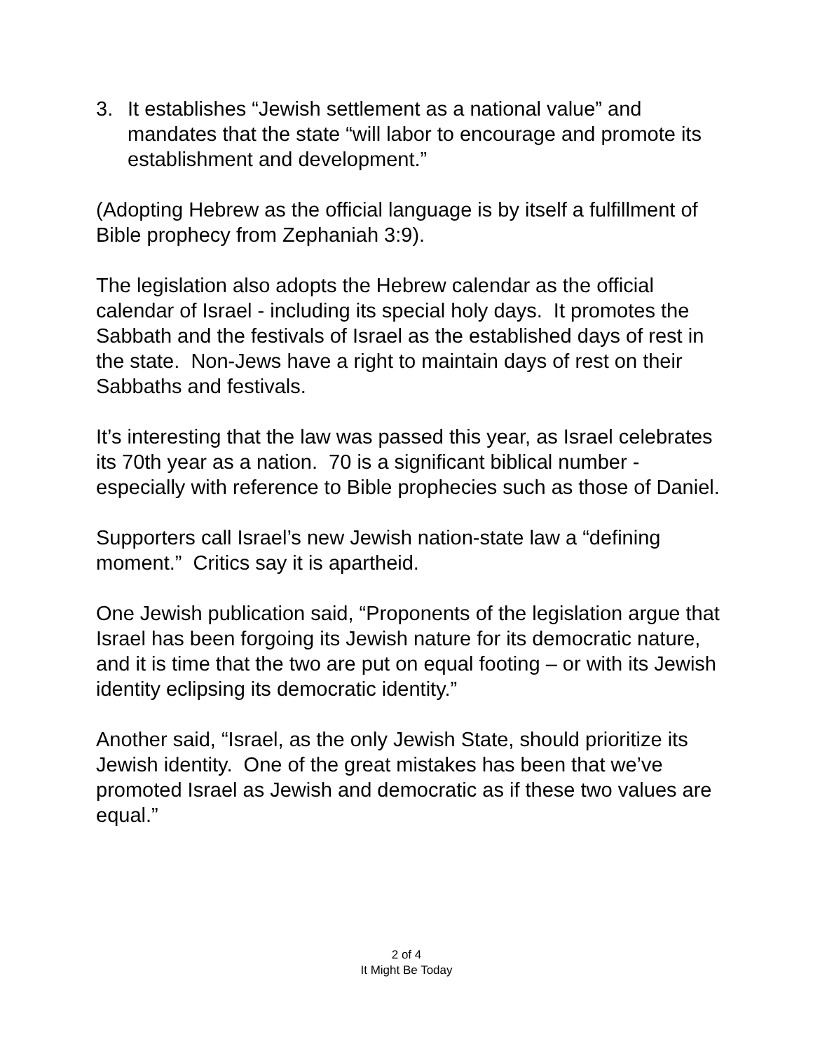3. It establishes “Jewish settlement as a national value” and mandates that the state “will labor to encourage and promote its establishment and development.”
(Adopting Hebrew as the official language is by itself a fulfillment of Bible prophecy from Zephaniah 3:9).
The legislation also adopts the Hebrew calendar as the official calendar of Israel - including its special holy days. It promotes the Sabbath and the festivals of Israel as the established days of rest in the state. Non-Jews have a right to maintain days of rest on their Sabbaths and festivals.
It’s interesting that the law was passed this year, as Israel celebrates its 70th year as a nation. 70 is a significant biblical number - especially with reference to Bible prophecies such as those of Daniel.
Supporters call Israel’s new Jewish nation-state law a “defining moment.” Critics say it is apartheid.
One Jewish publication said, “Proponents of the legislation argue that Israel has been forgoing its Jewish nature for its democratic nature, and it is time that the two are put on equal footing – or with its Jewish identity eclipsing its democratic identity.”
Another said, “Israel, as the only Jewish State, should prioritize its Jewish identity. One of the great mistakes has been that we’ve promoted Israel as Jewish and democratic as if these two values are equal.”
2 of 4
It Might Be Today